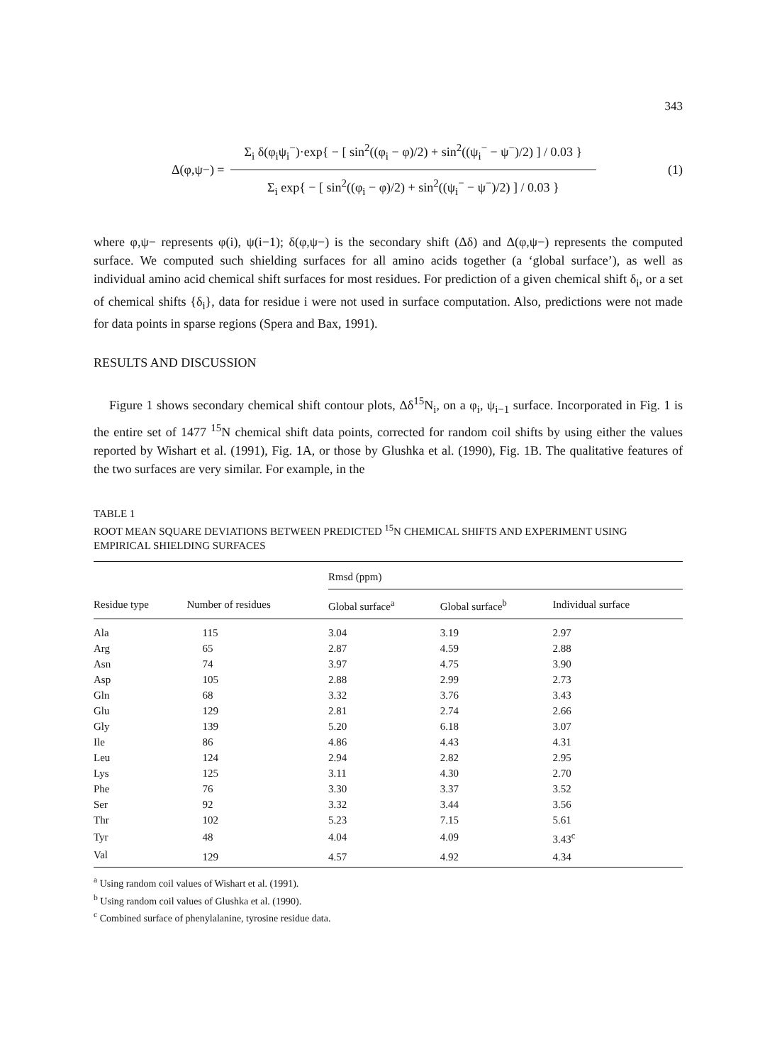343
Δ(φ,ψ−) =
Σ<sub>i</sub> δ(φ<sub>i</sub>ψ<sub>i</sub><sup>−</sup>)·exp{ − [ sin<sup>2</sup>((φ<sub>i</sub> − φ)/2) + sin<sup>2</sup>((ψ<sub>i</sub><sup>−</sup> − ψ<sup>−</sup>)/2) ] / 0.03 }
Σ<sub>i</sub> exp{ − [ sin<sup>2</sup>((φ<sub>i</sub> − φ)/2) + sin<sup>2</sup>((ψ<sub>i</sub><sup>−</sup> − ψ<sup>−</sup>)/2) ] / 0.03 }
(1)
where φ,ψ− represents φ(i), ψ(i−1); δ(φ,ψ−) is the secondary shift (Δδ) and Δ(φ,ψ−) represents the computed surface. We computed such shielding surfaces for all amino acids together (a ‘global surface’), as well as individual amino acid chemical shift surfaces for most residues. For prediction of a given chemical shift δ<sub>i</sub>, or a set of chemical shifts {δ<sub>i</sub>}, data for residue i were not used in surface computation. Also, predictions were not made for data points in sparse regions (Spera and Bax, 1991).
RESULTS AND DISCUSSION
Figure 1 shows secondary chemical shift contour plots, Δδ<sup>15</sup>N<sub>i</sub>, on a φ<sub>i</sub>, ψ<sub>i−1</sub> surface. Incorporated in Fig. 1 is the entire set of 1477 <sup>15</sup>N chemical shift data points, corrected for random coil shifts by using either the values reported by Wishart et al. (1991), Fig. 1A, or those by Glushka et al. (1990), Fig. 1B. The qualitative features of the two surfaces are very similar. For example, in the
TABLE 1
ROOT MEAN SQUARE DEVIATIONS BETWEEN PREDICTED <sup>15</sup>N CHEMICAL SHIFTS AND EXPERIMENT USING EMPIRICAL SHIELDING SURFACES
| | | Rmsd (ppm) | | |
| --- | --- | --- | --- | --- |
| Residue type | Number of residues | Global surface<sup>a</sup> | Global surface<sup>b</sup> | Individual surface |
| Ala | 115 | 3.04 | 3.19 | 2.97 |
| Arg | 65 | 2.87 | 4.59 | 2.88 |
| Asn | 74 | 3.97 | 4.75 | 3.90 |
| Asp | 105 | 2.88 | 2.99 | 2.73 |
| Gln | 68 | 3.32 | 3.76 | 3.43 |
| Glu | 129 | 2.81 | 2.74 | 2.66 |
| Gly | 139 | 5.20 | 6.18 | 3.07 |
| Ile | 86 | 4.86 | 4.43 | 4.31 |
| Leu | 124 | 2.94 | 2.82 | 2.95 |
| Lys | 125 | 3.11 | 4.30 | 2.70 |
| Phe | 76 | 3.30 | 3.37 | 3.52 |
| Ser | 92 | 3.32 | 3.44 | 3.56 |
| Thr | 102 | 5.23 | 7.15 | 5.61 |
| Tyr | 48 | 4.04 | 4.09 | 3.43<sup>c</sup> |
| Val | 129 | 4.57 | 4.92 | 4.34 |
<sup>a</sup> Using random coil values of Wishart et al. (1991).
<sup>b</sup> Using random coil values of Glushka et al. (1990).
<sup>c</sup> Combined surface of phenylalanine, tyrosine residue data.